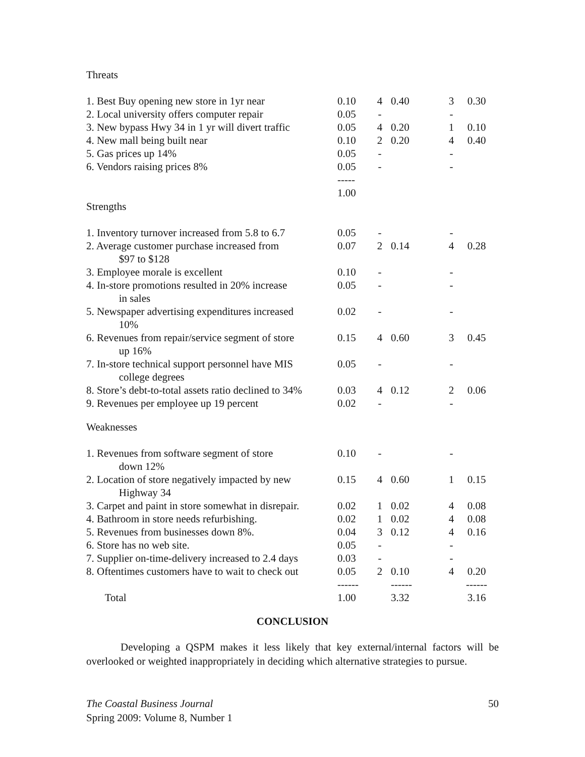Threats
| 1. Best Buy opening new store in 1yr near | 0.10 | 4 | 0.40 | 3 | 0.30 |
| 2. Local university offers computer repair | 0.05 | - | | - | |
| 3. New bypass Hwy 34 in 1 yr will divert traffic | 0.05 | 4 | 0.20 | 1 | 0.10 |
| 4. New mall being built near | 0.10 | 2 | 0.20 | 4 | 0.40 |
| 5. Gas prices up 14% | 0.05 | - | | - | |
| 6. Vendors raising prices 8% | 0.05 | - | | - | |
| | ----- 1.00 | | | | |
Strengths
| 1. Inventory turnover increased from 5.8 to 6.7 | 0.05 | - | | - | |
| 2. Average customer purchase increased from $97 to $128 | 0.07 | 2 | 0.14 | 4 | 0.28 |
| 3. Employee morale is excellent | 0.10 | - | | - | |
| 4. In-store promotions resulted in 20% increase in sales | 0.05 | - | | - | |
| 5. Newspaper advertising expenditures increased 10% | 0.02 | - | | - | |
| 6. Revenues from repair/service segment of store up 16% | 0.15 | 4 | 0.60 | 3 | 0.45 |
| 7. In-store technical support personnel have MIS college degrees | 0.05 | - | | - | |
| 8. Store’s debt-to-total assets ratio declined to 34% | 0.03 | 4 | 0.12 | 2 | 0.06 |
| 9. Revenues per employee up 19 percent | 0.02 | - | | - | |
Weaknesses
| 1. Revenues from software segment of store down 12% | 0.10 | - | | - | |
| 2. Location of store negatively impacted by new Highway 34 | 0.15 | 4 | 0.60 | 1 | 0.15 |
| 3. Carpet and paint in store somewhat in disrepair. | 0.02 | 1 | 0.02 | 4 | 0.08 |
| 4. Bathroom in store needs refurbishing. | 0.02 | 1 | 0.02 | 4 | 0.08 |
| 5. Revenues from businesses down 8%. | 0.04 | 3 | 0.12 | 4 | 0.16 |
| 6. Store has no web site. | 0.05 | - | | - | |
| 7. Supplier on-time-delivery increased to 2.4 days | 0.03 | - | | - | |
| 8. Oftentimes customers have to wait to check out | 0.05 | 2 | 0.10 | 4 | 0.20 |
| | ------ | | ------ | | ------ |
| Total | 1.00 | | 3.32 | | 3.16 |
CONCLUSION
Developing a QSPM makes it less likely that key external/internal factors will be overlooked or weighted inappropriately in deciding which alternative strategies to pursue.
The Coastal Business Journal 50
Spring 2009: Volume 8, Number 1